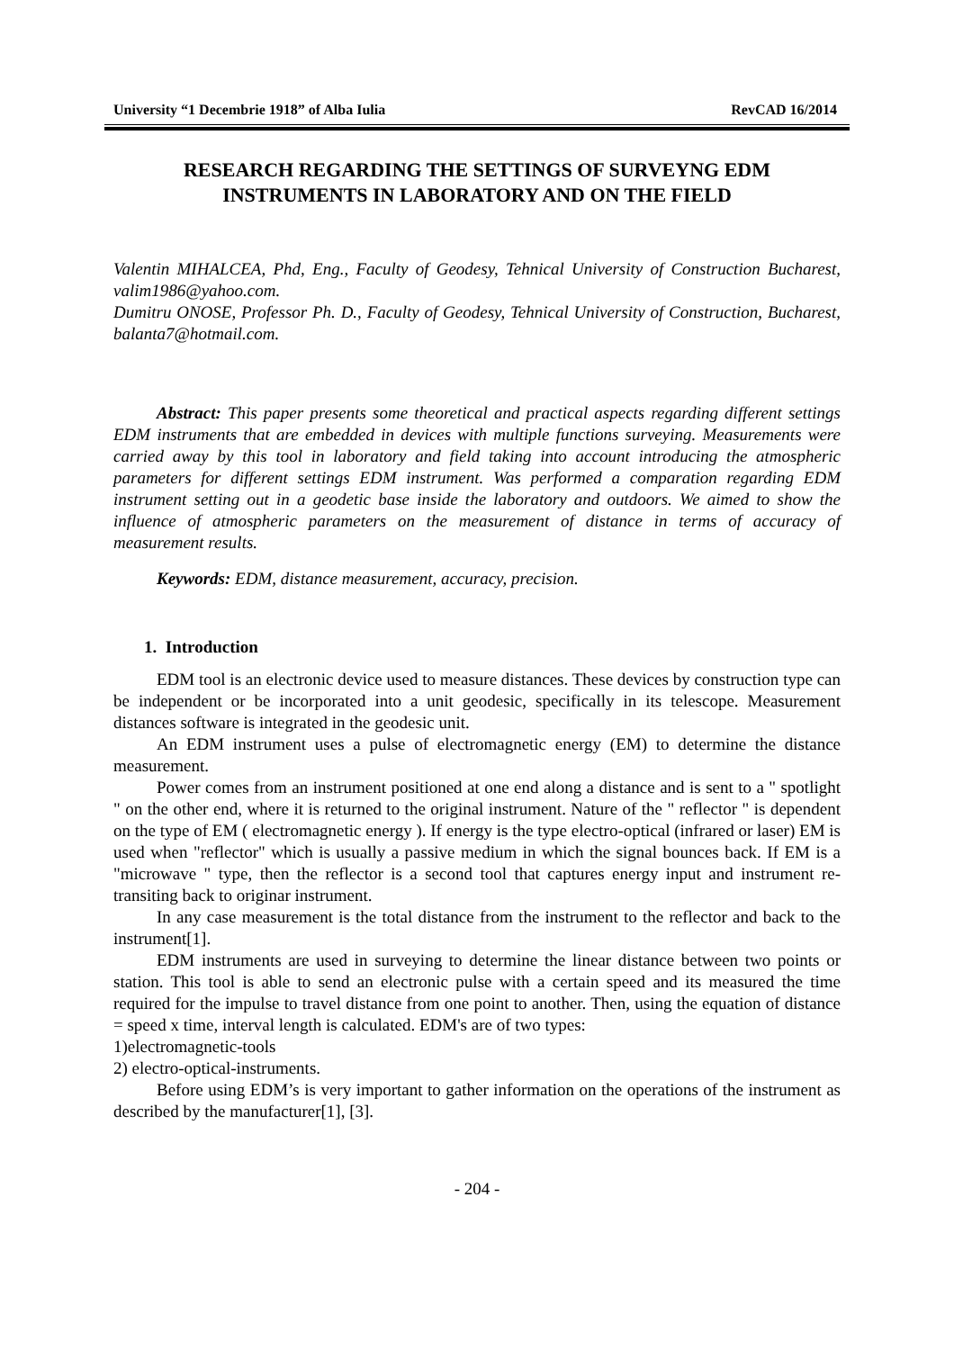University “1 Decembrie 1918” of Alba Iulia RevCAD 16/2014
RESEARCH REGARDING THE SETTINGS OF SURVEYNG EDM
INSTRUMENTS IN LABORATORY AND ON THE FIELD
Valentin MIHALCEA, Phd, Eng., Faculty of Geodesy, Tehnical University of Construction Bucharest, valim1986@yahoo.com.
Dumitru ONOSE, Professor Ph. D., Faculty of Geodesy, Tehnical University of Construction, Bucharest, balanta7@hotmail.com.
Abstract: This paper presents some theoretical and practical aspects regarding different settings EDM instruments that are embedded in devices with multiple functions surveying. Measurements were carried away by this tool in laboratory and field taking into account introducing the atmospheric parameters for different settings EDM instrument. Was performed a comparation regarding EDM instrument setting out in a geodetic base inside the laboratory and outdoors. We aimed to show the influence of atmospheric parameters on the measurement of distance in terms of accuracy of measurement results.
Keywords: EDM, distance measurement, accuracy, precision.
1. Introduction
EDM tool is an electronic device used to measure distances. These devices by construction type can be independent or be incorporated into a unit geodesic, specifically in its telescope. Measurement distances software is integrated in the geodesic unit.
An EDM instrument uses a pulse of electromagnetic energy (EM) to determine the distance measurement.
Power comes from an instrument positioned at one end along a distance and is sent to a " spotlight " on the other end, where it is returned to the original instrument. Nature of the " reflector " is dependent on the type of EM ( electromagnetic energy ). If energy is the type electro-optical (infrared or laser) EM is used when "reflector" which is usually a passive medium in which the signal bounces back. If EM is a "microwave " type, then the reflector is a second tool that captures energy input and instrument re- transiting back to originar instrument.
In any case measurement is the total distance from the instrument to the reflector and back to the instrument[1].
EDM instruments are used in surveying to determine the linear distance between two points or station. This tool is able to send an electronic pulse with a certain speed and its measured the time required for the impulse to travel distance from one point to another. Then, using the equation of distance = speed x time, interval length is calculated. EDM's are of two types:
1)electromagnetic-tools
2) electro-optical-instruments.
Before using EDM’s is very important to gather information on the operations of the instrument as described by the manufacturer[1], [3].
- 204 -